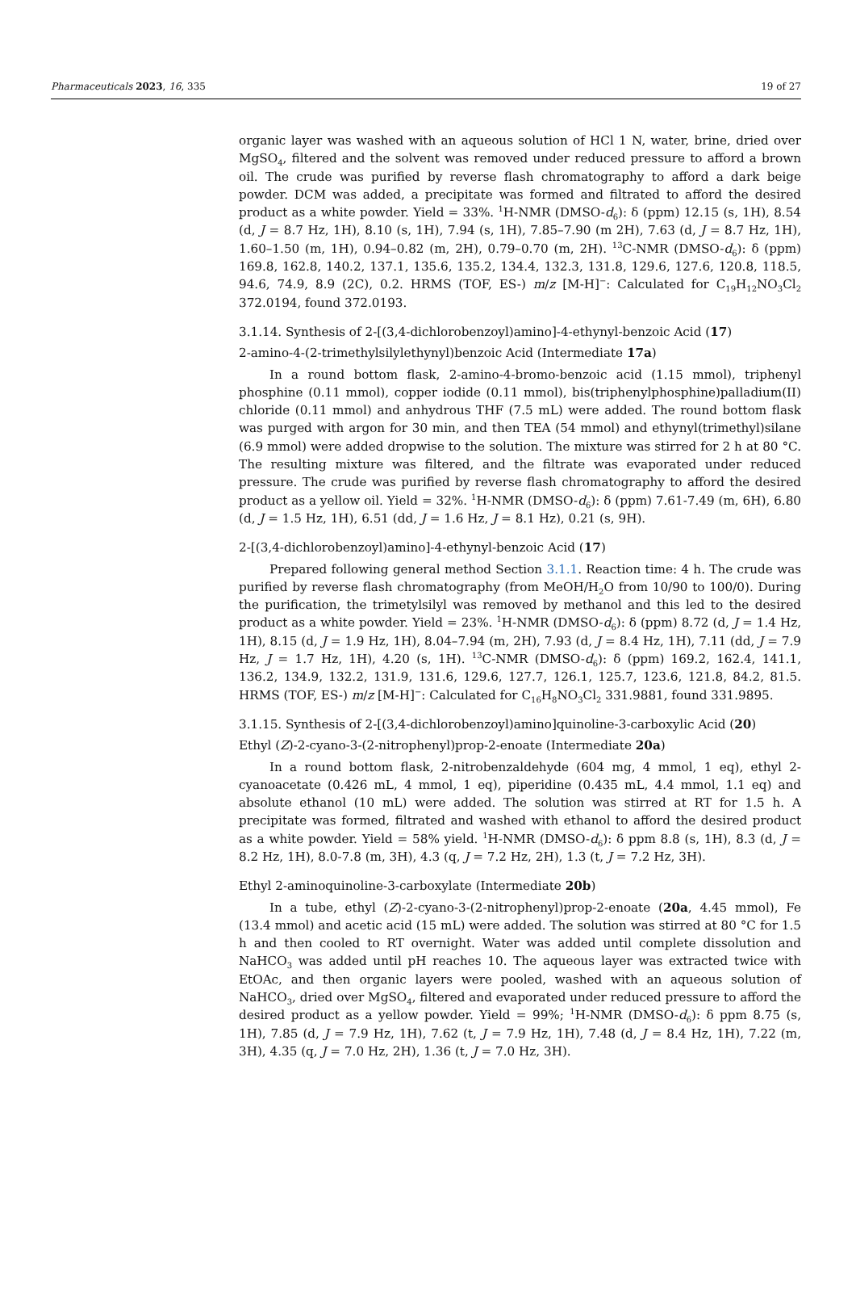Pharmaceuticals 2023, 16, 335 19 of 27
organic layer was washed with an aqueous solution of HCl 1 N, water, brine, dried over MgSO<sub>4</sub>, filtered and the solvent was removed under reduced pressure to afford a brown oil. The crude was purified by reverse flash chromatography to afford a dark beige powder. DCM was added, a precipitate was formed and filtrated to afford the desired product as a white powder. Yield = 33%. <sup>1</sup>H-NMR (DMSO-d<sub>6</sub>): δ (ppm) 12.15 (s, 1H), 8.54 (d, J = 8.7 Hz, 1H), 8.10 (s, 1H), 7.94 (s, 1H), 7.85–7.90 (m 2H), 7.63 (d, J = 8.7 Hz, 1H), 1.60–1.50 (m, 1H), 0.94–0.82 (m, 2H), 0.79–0.70 (m, 2H). <sup>13</sup>C-NMR (DMSO-d<sub>6</sub>): δ (ppm) 169.8, 162.8, 140.2, 137.1, 135.6, 135.2, 134.4, 132.3, 131.8, 129.6, 127.6, 120.8, 118.5, 94.6, 74.9, 8.9 (2C), 0.2. HRMS (TOF, ES-) m/z [M-H]<sup>−</sup>: Calculated for C<sub>19</sub>H<sub>12</sub>NO<sub>3</sub>Cl<sub>2</sub> 372.0194, found 372.0193.
3.1.14. Synthesis of 2-[(3,4-dichlorobenzoyl)amino]-4-ethynyl-benzoic Acid (17)
2-amino-4-(2-trimethylsilylethynyl)benzoic Acid (Intermediate 17a)
In a round bottom flask, 2-amino-4-bromo-benzoic acid (1.15 mmol), triphenyl phosphine (0.11 mmol), copper iodide (0.11 mmol), bis(triphenylphosphine)palladium(II) chloride (0.11 mmol) and anhydrous THF (7.5 mL) were added. The round bottom flask was purged with argon for 30 min, and then TEA (54 mmol) and ethynyl(trimethyl)silane (6.9 mmol) were added dropwise to the solution. The mixture was stirred for 2 h at 80 °C. The resulting mixture was filtered, and the filtrate was evaporated under reduced pressure. The crude was purified by reverse flash chromatography to afford the desired product as a yellow oil. Yield = 32%. <sup>1</sup>H-NMR (DMSO-d<sub>6</sub>): δ (ppm) 7.61-7.49 (m, 6H), 6.80 (d, J = 1.5 Hz, 1H), 6.51 (dd, J = 1.6 Hz, J = 8.1 Hz), 0.21 (s, 9H).
2-[(3,4-dichlorobenzoyl)amino]-4-ethynyl-benzoic Acid (17)
Prepared following general method Section 3.1.1. Reaction time: 4 h. The crude was purified by reverse flash chromatography (from MeOH/H<sub>2</sub>O from 10/90 to 100/0). During the purification, the trimetylsilyl was removed by methanol and this led to the desired product as a white powder. Yield = 23%. <sup>1</sup>H-NMR (DMSO-d<sub>6</sub>): δ (ppm) 8.72 (d, J = 1.4 Hz, 1H), 8.15 (d, J = 1.9 Hz, 1H), 8.04–7.94 (m, 2H), 7.93 (d, J = 8.4 Hz, 1H), 7.11 (dd, J = 7.9 Hz, J = 1.7 Hz, 1H), 4.20 (s, 1H). <sup>13</sup>C-NMR (DMSO-d<sub>6</sub>): δ (ppm) 169.2, 162.4, 141.1, 136.2, 134.9, 132.2, 131.9, 131.6, 129.6, 127.7, 126.1, 125.7, 123.6, 121.8, 84.2, 81.5. HRMS (TOF, ES-) m/z [M-H]<sup>−</sup>: Calculated for C<sub>16</sub>H<sub>8</sub>NO<sub>3</sub>Cl<sub>2</sub> 331.9881, found 331.9895.
3.1.15. Synthesis of 2-[(3,4-dichlorobenzoyl)amino]quinoline-3-carboxylic Acid (20)
Ethyl (Z)-2-cyano-3-(2-nitrophenyl)prop-2-enoate (Intermediate 20a)
In a round bottom flask, 2-nitrobenzaldehyde (604 mg, 4 mmol, 1 eq), ethyl 2-cyanoacetate (0.426 mL, 4 mmol, 1 eq), piperidine (0.435 mL, 4.4 mmol, 1.1 eq) and absolute ethanol (10 mL) were added. The solution was stirred at RT for 1.5 h. A precipitate was formed, filtrated and washed with ethanol to afford the desired product as a white powder. Yield = 58% yield. <sup>1</sup>H-NMR (DMSO-d<sub>6</sub>): δ ppm 8.8 (s, 1H), 8.3 (d, J = 8.2 Hz, 1H), 8.0-7.8 (m, 3H), 4.3 (q, J = 7.2 Hz, 2H), 1.3 (t, J = 7.2 Hz, 3H).
Ethyl 2-aminoquinoline-3-carboxylate (Intermediate 20b)
In a tube, ethyl (Z)-2-cyano-3-(2-nitrophenyl)prop-2-enoate (20a, 4.45 mmol), Fe (13.4 mmol) and acetic acid (15 mL) were added. The solution was stirred at 80 °C for 1.5 h and then cooled to RT overnight. Water was added until complete dissolution and NaHCO<sub>3</sub> was added until pH reaches 10. The aqueous layer was extracted twice with EtOAc, and then organic layers were pooled, washed with an aqueous solution of NaHCO<sub>3</sub>, dried over MgSO<sub>4</sub>, filtered and evaporated under reduced pressure to afford the desired product as a yellow powder. Yield = 99%; <sup>1</sup>H-NMR (DMSO-d<sub>6</sub>): δ ppm 8.75 (s, 1H), 7.85 (d, J = 7.9 Hz, 1H), 7.62 (t, J = 7.9 Hz, 1H), 7.48 (d, J = 8.4 Hz, 1H), 7.22 (m, 3H), 4.35 (q, J = 7.0 Hz, 2H), 1.36 (t, J = 7.0 Hz, 3H).